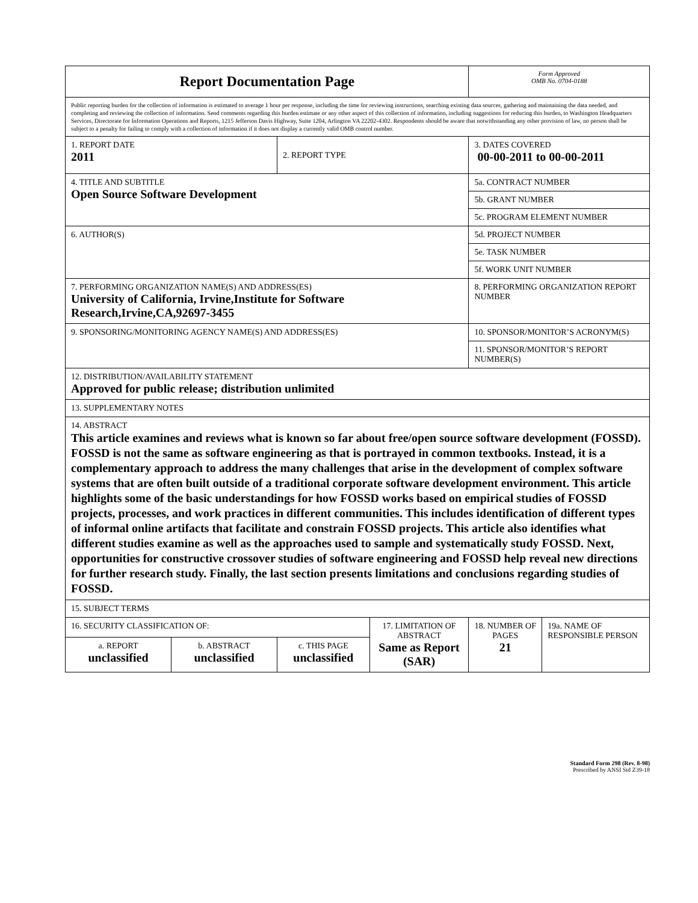| Report Documentation Page | | | | Form Approved OMB No. 0704-0188 | |
| Public reporting burden for the collection of information is estimated to average 1 hour per response, including the time for reviewing instructions, searching existing data sources, gathering and maintaining the data needed, and completing and reviewing the collection of information. Send comments regarding this burden estimate or any other aspect of this collection of information, including suggestions for reducing this burden, to Washington Headquarters Services, Directorate for Information Operations and Reports, 1215 Jefferson Davis Highway, Suite 1204, Arlington VA 22202-4302. Respondents should be aware that notwithstanding any other provision of law, no person shall be subject to a penalty for failing to comply with a collection of information if it does not display a currently valid OMB control number. | | | | | |
| 1. REPORT DATE 2011 | | 2. REPORT TYPE | | 3. DATES COVERED 00-00-2011 to 00-00-2011 | |
| 4. TITLE AND SUBTITLE Open Source Software Development | | | | 5a. CONTRACT NUMBER | |
| | | | | 5b. GRANT NUMBER | |
| | | | | 5c. PROGRAM ELEMENT NUMBER | |
| 6. AUTHOR(S) | | | | 5d. PROJECT NUMBER | |
| | | | | 5e. TASK NUMBER | |
| | | | | 5f. WORK UNIT NUMBER | |
| 7. PERFORMING ORGANIZATION NAME(S) AND ADDRESS(ES) University of California, Irvine,Institute for Software Research,Irvine,CA,92697-3455 | | | | 8. PERFORMING ORGANIZATION REPORT NUMBER | |
| 9. SPONSORING/MONITORING AGENCY NAME(S) AND ADDRESS(ES) | | | | 10. SPONSOR/MONITOR’S ACRONYM(S) | |
| | | | | 11. SPONSOR/MONITOR’S REPORT NUMBER(S) | |
| 12. DISTRIBUTION/AVAILABILITY STATEMENT Approved for public release; distribution unlimited | | | | | |
| 13. SUPPLEMENTARY NOTES | | | | | |
| 14. ABSTRACT This article examines and reviews what is known so far about free/open source software development (FOSSD). FOSSD is not the same as software engineering as that is portrayed in common textbooks. Instead, it is a complementary approach to address the many challenges that arise in the development of complex software systems that are often built outside of a traditional corporate software development environment. This article highlights some of the basic understandings for how FOSSD works based on empirical studies of FOSSD projects, processes, and work practices in different communities. This includes identification of different types of informal online artifacts that facilitate and constrain FOSSD projects. This article also identifies what different studies examine as well as the approaches used to sample and systematically study FOSSD. Next, opportunities for constructive crossover studies of software engineering and FOSSD help reveal new directions for further research study. Finally, the last section presents limitations and conclusions regarding studies of FOSSD. | | | | | |
| 15. SUBJECT TERMS | | | | | |
| 16. SECURITY CLASSIFICATION OF: | | | 17. LIMITATION OF ABSTRACT Same as Report (SAR) | 18. NUMBER OF PAGES 21 | 19a. NAME OF RESPONSIBLE PERSON |
| a. REPORT unclassified | b. ABSTRACT unclassified | c. THIS PAGE unclassified | | | |
Standard Form 298 (Rev. 8-98)
Prescribed by ANSI Std Z39-18